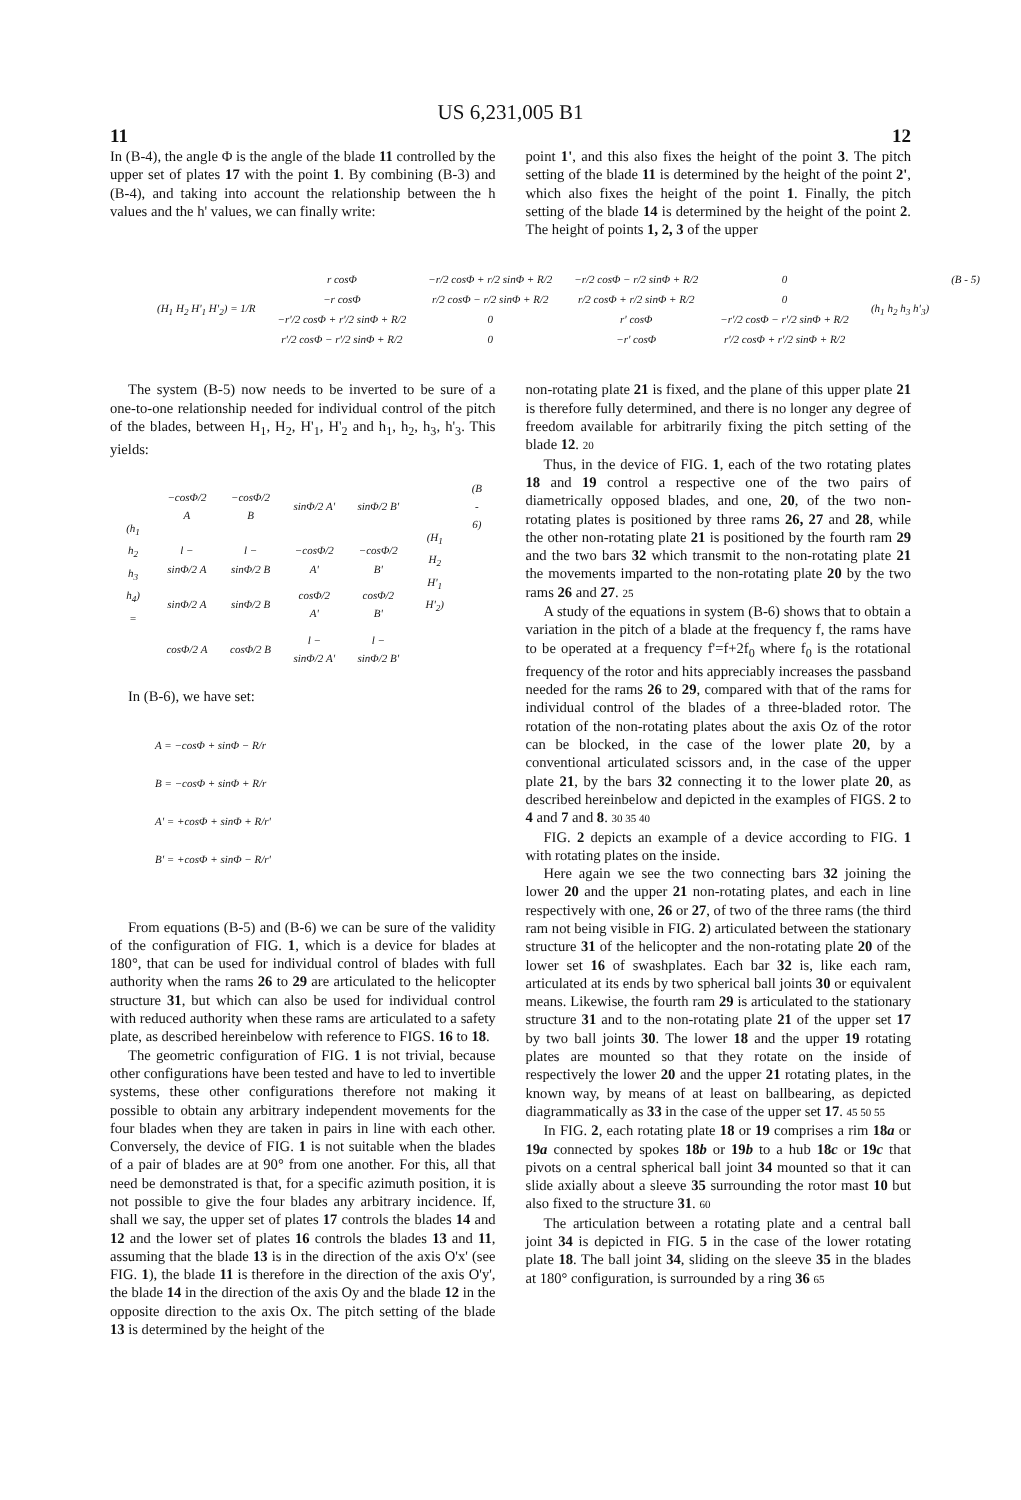US 6,231,005 B1
11 12
In (B-4), the angle Φ is the angle of the blade 11 controlled by the upper set of plates 17 with the point 1. By combining (B-3) and (B-4), and taking into account the relationship between the h values and the h' values, we can finally write:
point 1', and this also fixes the height of the point 3. The pitch setting of the blade 11 is determined by the height of the point 2', which also fixes the height of the point 1. Finally, the pitch setting of the blade 14 is determined by the height of the point 2. The height of points 1, 2, 3 of the upper
| (H<sub>1</sub> H<sub>2</sub> H'<sub>1</sub> H'<sub>2</sub>) = 1/R | r cosΦ | −r/2 cosΦ + r/2 sinΦ + R/2 | −r/2 cosΦ − r/2 sinΦ + R/2 | 0 | (h<sub>1</sub> h<sub>2</sub> h<sub>3</sub> h'<sub>3</sub>) | (B - 5) |
| | −r cosΦ | r/2 cosΦ − r/2 sinΦ + R/2 | r/2 cosΦ + r/2 sinΦ + R/2 | 0 | | |
| | −r'/2 cosΦ + r'/2 sinΦ + R/2 | 0 | r' cosΦ | −r'/2 cosΦ − r'/2 sinΦ + R/2 | | |
| | r'/2 cosΦ − r'/2 sinΦ + R/2 | 0 | −r' cosΦ | r'/2 cosΦ + r'/2 sinΦ + R/2 | | |
The system (B-5) now needs to be inverted to be sure of a one-to-one relationship needed for individual control of the pitch of the blades, between H<sub>1</sub>, H<sub>2</sub>, H'<sub>1</sub>, H'<sub>2</sub> and h<sub>1</sub>, h<sub>2</sub>, h<sub>3</sub>, h'<sub>3</sub>. This yields:
| (h<sub>1</sub> h<sub>2</sub> h<sub>3</sub> h<sub>4</sub>) = | −cosΦ/2 A | −cosΦ/2 B | sinΦ/2 A' | sinΦ/2 B' | (H<sub>1</sub> H<sub>2</sub> H'<sub>1</sub> H'<sub>2</sub>) | (B - 6) |
| | l − sinΦ/2 A | l − sinΦ/2 B | −cosΦ/2 A' | −cosΦ/2 B' | | |
| | sinΦ/2 A | sinΦ/2 B | cosΦ/2 A' | cosΦ/2 B' | | |
| | cosΦ/2 A | cosΦ/2 B | l − sinΦ/2 A' | l − sinΦ/2 B' | | |
In (B-6), we have set:
A = −cosΦ + sinΦ − R/r
B = −cosΦ + sinΦ + R/r
A' = +cosΦ + sinΦ + R/r'
B' = +cosΦ + sinΦ − R/r'
From equations (B-5) and (B-6) we can be sure of the validity of the configuration of FIG. 1, which is a device for blades at 180°, that can be used for individual control of blades with full authority when the rams 26 to 29 are articulated to the helicopter structure 31, but which can also be used for individual control with reduced authority when these rams are articulated to a safety plate, as described hereinbelow with reference to FIGS. 16 to 18.
The geometric configuration of FIG. 1 is not trivial, because other configurations have been tested and have to led to invertible systems, these other configurations therefore not making it possible to obtain any arbitrary independent movements for the four blades when they are taken in pairs in line with each other. Conversely, the device of FIG. 1 is not suitable when the blades of a pair of blades are at 90° from one another. For this, all that need be demonstrated is that, for a specific azimuth position, it is not possible to give the four blades any arbitrary incidence. If, shall we say, the upper set of plates 17 controls the blades 14 and 12 and the lower set of plates 16 controls the blades 13 and 11, assuming that the blade 13 is in the direction of the axis O'x' (see FIG. 1), the blade 11 is therefore in the direction of the axis O'y', the blade 14 in the direction of the axis Oy and the blade 12 in the opposite direction to the axis Ox. The pitch setting of the blade 13 is determined by the height of the
non-rotating plate 21 is fixed, and the plane of this upper plate 21 is therefore fully determined, and there is no longer any degree of freedom available for arbitrarily fixing the pitch setting of the blade 12. 20
Thus, in the device of FIG. 1, each of the two rotating plates 18 and 19 control a respective one of the two pairs of diametrically opposed blades, and one, 20, of the two non-rotating plates is positioned by three rams 26, 27 and 28, while the other non-rotating plate 21 is positioned by the fourth ram 29 and the two bars 32 which transmit to the non-rotating plate 21 the movements imparted to the non-rotating plate 20 by the two rams 26 and 27. 25
A study of the equations in system (B-6) shows that to obtain a variation in the pitch of a blade at the frequency f, the rams have to be operated at a frequency f'=f+2f<sub>0</sub> where f<sub>0</sub> is the rotational frequency of the rotor and hits appreciably increases the passband needed for the rams 26 to 29, compared with that of the rams for individual control of the blades of a three-bladed rotor. The rotation of the non-rotating plates about the axis Oz of the rotor can be blocked, in the case of the lower plate 20, by a conventional articulated scissors and, in the case of the upper plate 21, by the bars 32 connecting it to the lower plate 20, as described hereinbelow and depicted in the examples of FIGS. 2 to 4 and 7 and 8. 30 35 40
FIG. 2 depicts an example of a device according to FIG. 1 with rotating plates on the inside.
Here again we see the two connecting bars 32 joining the lower 20 and the upper 21 non-rotating plates, and each in line respectively with one, 26 or 27, of two of the three rams (the third ram not being visible in FIG. 2) articulated between the stationary structure 31 of the helicopter and the non-rotating plate 20 of the lower set 16 of swashplates. Each bar 32 is, like each ram, articulated at its ends by two spherical ball joints 30 or equivalent means. Likewise, the fourth ram 29 is articulated to the stationary structure 31 and to the non-rotating plate 21 of the upper set 17 by two ball joints 30. The lower 18 and the upper 19 rotating plates are mounted so that they rotate on the inside of respectively the lower 20 and the upper 21 rotating plates, in the known way, by means of at least on ballbearing, as depicted diagrammatically as 33 in the case of the upper set 17. 45 50 55
In FIG. 2, each rotating plate 18 or 19 comprises a rim 18a or 19a connected by spokes 18b or 19b to a hub 18c or 19c that pivots on a central spherical ball joint 34 mounted so that it can slide axially about a sleeve 35 surrounding the rotor mast 10 but also fixed to the structure 31. 60
The articulation between a rotating plate and a central ball joint 34 is depicted in FIG. 5 in the case of the lower rotating plate 18. The ball joint 34, sliding on the sleeve 35 in the blades at 180° configuration, is surrounded by a ring 36 65